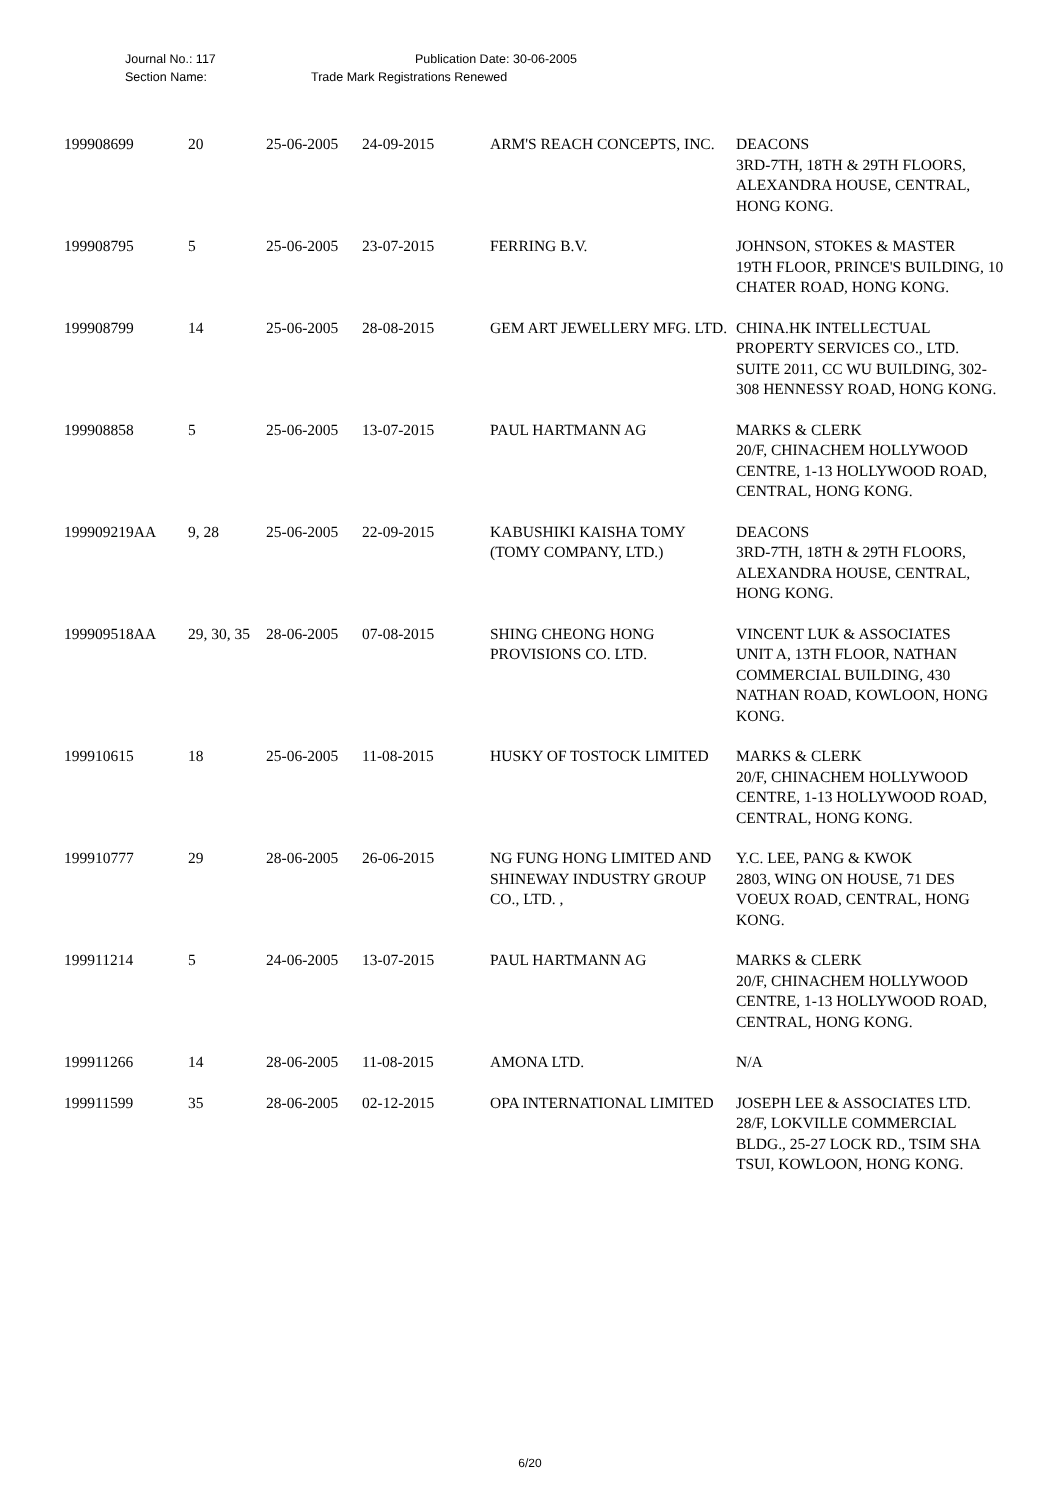Journal No.: 117 Publication Date: 30-06-2005
Section Name: Trade Mark Registrations Renewed
| 199908699 | 20 | 25-06-2005 | 24-09-2015 | ARM'S REACH CONCEPTS, INC. | DEACONS 3RD-7TH, 18TH & 29TH FLOORS, ALEXANDRA HOUSE, CENTRAL, HONG KONG. |
| 199908795 | 5 | 25-06-2005 | 23-07-2015 | FERRING B.V. | JOHNSON, STOKES & MASTER 19TH FLOOR, PRINCE'S BUILDING, 10 CHATER ROAD, HONG KONG. |
| 199908799 | 14 | 25-06-2005 | 28-08-2015 | GEM ART JEWELLERY MFG. LTD. | CHINA.HK INTELLECTUAL PROPERTY SERVICES CO., LTD. SUITE 2011, CC WU BUILDING, 302-308 HENNESSY ROAD, HONG KONG. |
| 199908858 | 5 | 25-06-2005 | 13-07-2015 | PAUL HARTMANN AG | MARKS & CLERK 20/F, CHINACHEM HOLLYWOOD CENTRE, 1-13 HOLLYWOOD ROAD, CENTRAL, HONG KONG. |
| 199909219AA | 9, 28 | 25-06-2005 | 22-09-2015 | KABUSHIKI KAISHA TOMY (TOMY COMPANY, LTD.) | DEACONS 3RD-7TH, 18TH & 29TH FLOORS, ALEXANDRA HOUSE, CENTRAL, HONG KONG. |
| 199909518AA | 29, 30, 35 | 28-06-2005 | 07-08-2015 | SHING CHEONG HONG PROVISIONS CO. LTD. | VINCENT LUK & ASSOCIATES UNIT A, 13TH FLOOR, NATHAN COMMERCIAL BUILDING, 430 NATHAN ROAD, KOWLOON, HONG KONG. |
| 199910615 | 18 | 25-06-2005 | 11-08-2015 | HUSKY OF TOSTOCK LIMITED | MARKS & CLERK 20/F, CHINACHEM HOLLYWOOD CENTRE, 1-13 HOLLYWOOD ROAD, CENTRAL, HONG KONG. |
| 199910777 | 29 | 28-06-2005 | 26-06-2015 | NG FUNG HONG LIMITED AND SHINEWAY INDUSTRY GROUP CO., LTD. , | Y.C. LEE, PANG & KWOK 2803, WING ON HOUSE, 71 DES VOEUX ROAD, CENTRAL, HONG KONG. |
| 199911214 | 5 | 24-06-2005 | 13-07-2015 | PAUL HARTMANN AG | MARKS & CLERK 20/F, CHINACHEM HOLLYWOOD CENTRE, 1-13 HOLLYWOOD ROAD, CENTRAL, HONG KONG. |
| 199911266 | 14 | 28-06-2005 | 11-08-2015 | AMONA LTD. | N/A |
| 199911599 | 35 | 28-06-2005 | 02-12-2015 | OPA INTERNATIONAL LIMITED | JOSEPH LEE & ASSOCIATES LTD. 28/F, LOKVILLE COMMERCIAL BLDG., 25-27 LOCK RD., TSIM SHA TSUI, KOWLOON, HONG KONG. |
6/20